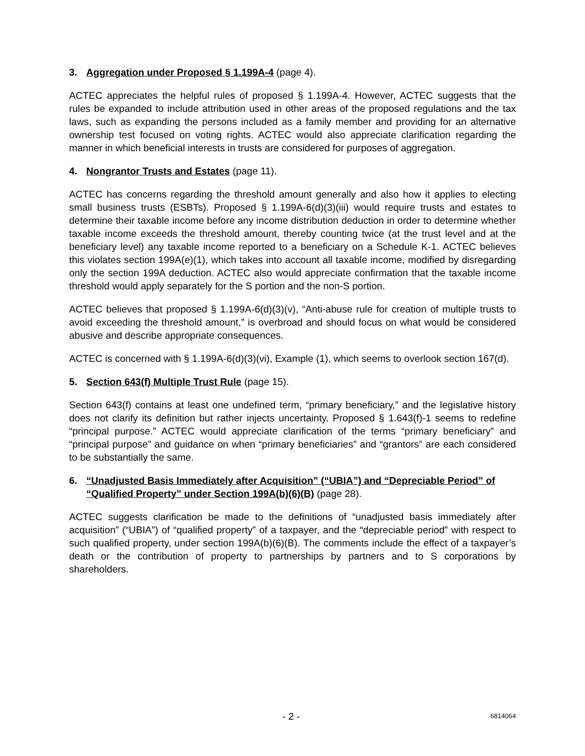3. Aggregation under Proposed § 1.199A-4 (page 4).
ACTEC appreciates the helpful rules of proposed § 1.199A-4. However, ACTEC suggests that the rules be expanded to include attribution used in other areas of the proposed regulations and the tax laws, such as expanding the persons included as a family member and providing for an alternative ownership test focused on voting rights. ACTEC would also appreciate clarification regarding the manner in which beneficial interests in trusts are considered for purposes of aggregation.
4. Nongrantor Trusts and Estates (page 11).
ACTEC has concerns regarding the threshold amount generally and also how it applies to electing small business trusts (ESBTs). Proposed § 1.199A-6(d)(3)(iii) would require trusts and estates to determine their taxable income before any income distribution deduction in order to determine whether taxable income exceeds the threshold amount, thereby counting twice (at the trust level and at the beneficiary level) any taxable income reported to a beneficiary on a Schedule K-1. ACTEC believes this violates section 199A(e)(1), which takes into account all taxable income, modified by disregarding only the section 199A deduction. ACTEC also would appreciate confirmation that the taxable income threshold would apply separately for the S portion and the non-S portion.
ACTEC believes that proposed § 1.199A-6(d)(3)(v), “Anti-abuse rule for creation of multiple trusts to avoid exceeding the threshold amount,” is overbroad and should focus on what would be considered abusive and describe appropriate consequences.
ACTEC is concerned with § 1.199A-6(d)(3)(vi), Example (1), which seems to overlook section 167(d).
5. Section 643(f) Multiple Trust Rule (page 15).
Section 643(f) contains at least one undefined term, “primary beneficiary,” and the legislative history does not clarify its definition but rather injects uncertainty. Proposed § 1.643(f)-1 seems to redefine “principal purpose.” ACTEC would appreciate clarification of the terms “primary beneficiary” and “principal purpose” and guidance on when “primary beneficiaries” and “grantors” are each considered to be substantially the same.
6. “Unadjusted Basis Immediately after Acquisition” (“UBIA”) and “Depreciable Period” of “Qualified Property” under Section 199A(b)(6)(B) (page 28).
ACTEC suggests clarification be made to the definitions of “unadjusted basis immediately after acquisition” (“UBIA”) of “qualified property” of a taxpayer, and the “depreciable period” with respect to such qualified property, under section 199A(b)(6)(B). The comments include the effect of a taxpayer’s death or the contribution of property to partnerships by partners and to S corporations by shareholders.
- 2 - 6814064